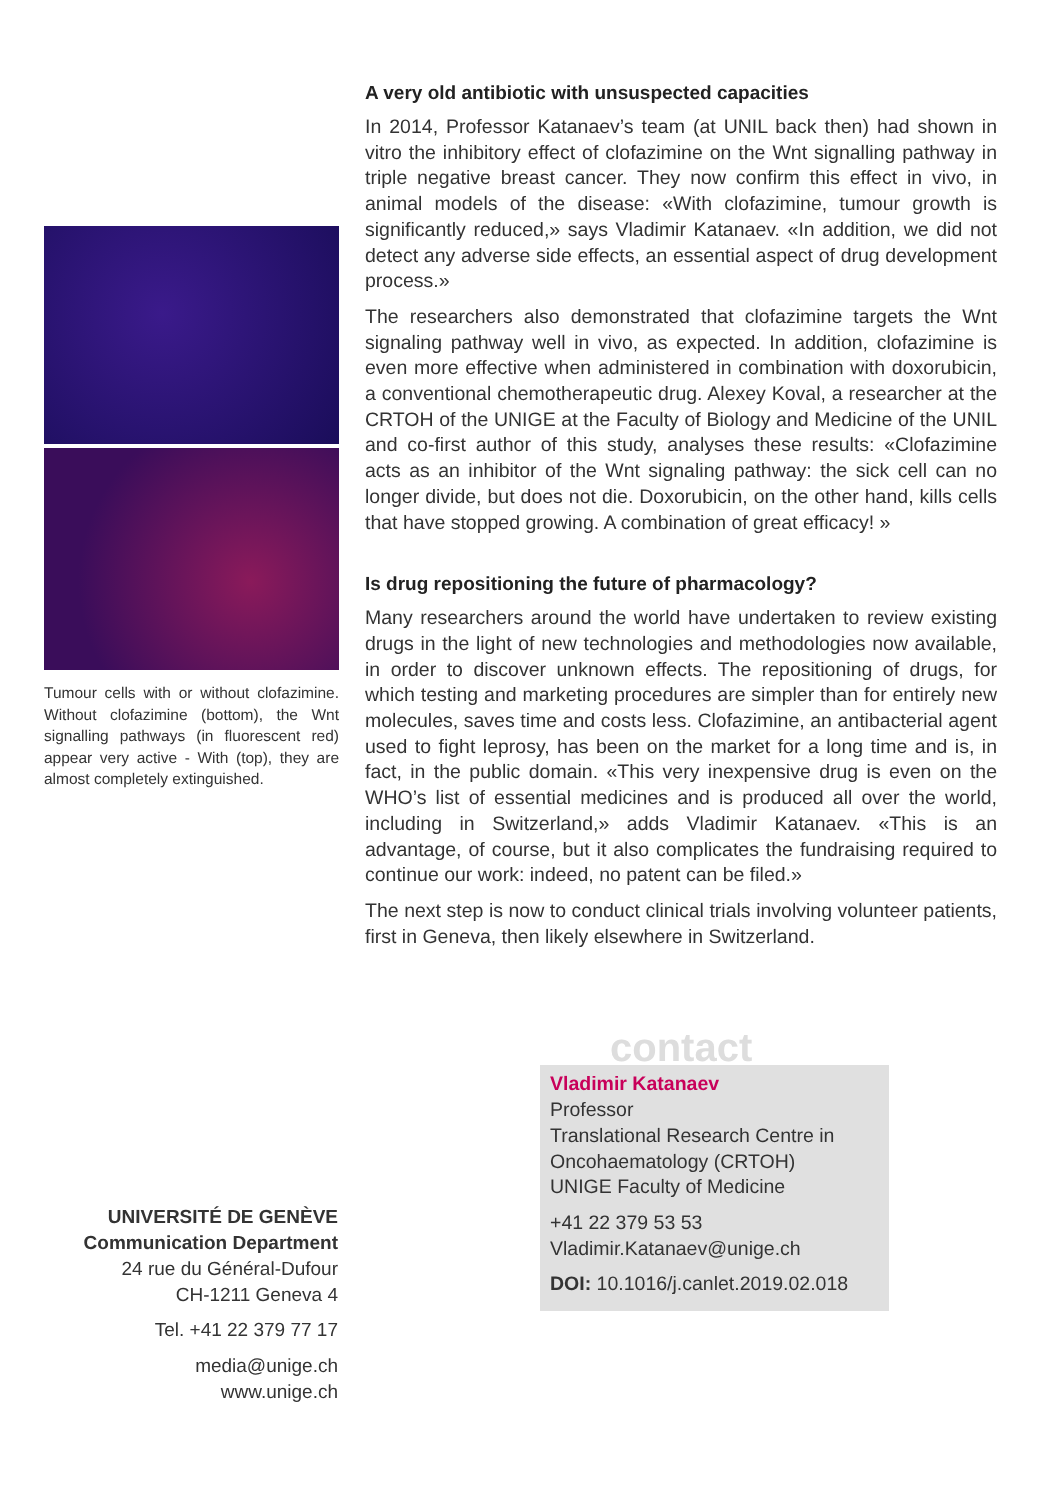Tumour cells with or without clofazimine. Without clofazimine (bottom), the Wnt signalling pathways (in fluorescent red) appear very active - With (top), they are almost completely extinguished.
A very old antibiotic with unsuspected capacities
In 2014, Professor Katanaev’s team (at UNIL back then) had shown in vitro the inhibitory effect of clofazimine on the Wnt signalling pathway in triple negative breast cancer. They now confirm this effect in vivo, in animal models of the disease: «With clofazimine, tumour growth is significantly reduced,» says Vladimir Katanaev. «In addition, we did not detect any adverse side effects, an essential aspect of drug development process.»
The researchers also demonstrated that clofazimine targets the Wnt signaling pathway well in vivo, as expected. In addition, clofazimine is even more effective when administered in combination with doxorubicin, a conventional chemotherapeutic drug. Alexey Koval, a researcher at the CRTOH of the UNIGE at the Faculty of Biology and Medicine of the UNIL and co-first author of this study, analyses these results: «Clofazimine acts as an inhibitor of the Wnt signaling pathway: the sick cell can no longer divide, but does not die. Doxorubicin, on the other hand, kills cells that have stopped growing. A combination of great efficacy! »
Is drug repositioning the future of pharmacology?
Many researchers around the world have undertaken to review existing drugs in the light of new technologies and methodologies now available, in order to discover unknown effects. The repositioning of drugs, for which testing and marketing procedures are simpler than for entirely new molecules, saves time and costs less. Clofazimine, an antibacterial agent used to fight leprosy, has been on the market for a long time and is, in fact, in the public domain. «This very inexpensive drug is even on the WHO’s list of essential medicines and is produced all over the world, including in Switzerland,» adds Vladimir Katanaev. «This is an advantage, of course, but it also complicates the fundraising required to continue our work: indeed, no patent can be filed.»
The next step is now to conduct clinical trials involving volunteer patients, first in Geneva, then likely elsewhere in Switzerland.
UNIVERSITÉ DE GENÈVE
Communication Department
24 rue du Général-Dufour
CH-1211 Geneva 4
Tel. +41 22 379 77 17
media@unige.ch
www.unige.ch
contact
Vladimir Katanaev
Professor
Translational Research Centre in Oncohaematology (CRTOH)
UNIGE Faculty of Medicine
+41 22 379 53 53
Vladimir.Katanaev@unige.ch
DOI: 10.1016/j.canlet.2019.02.018